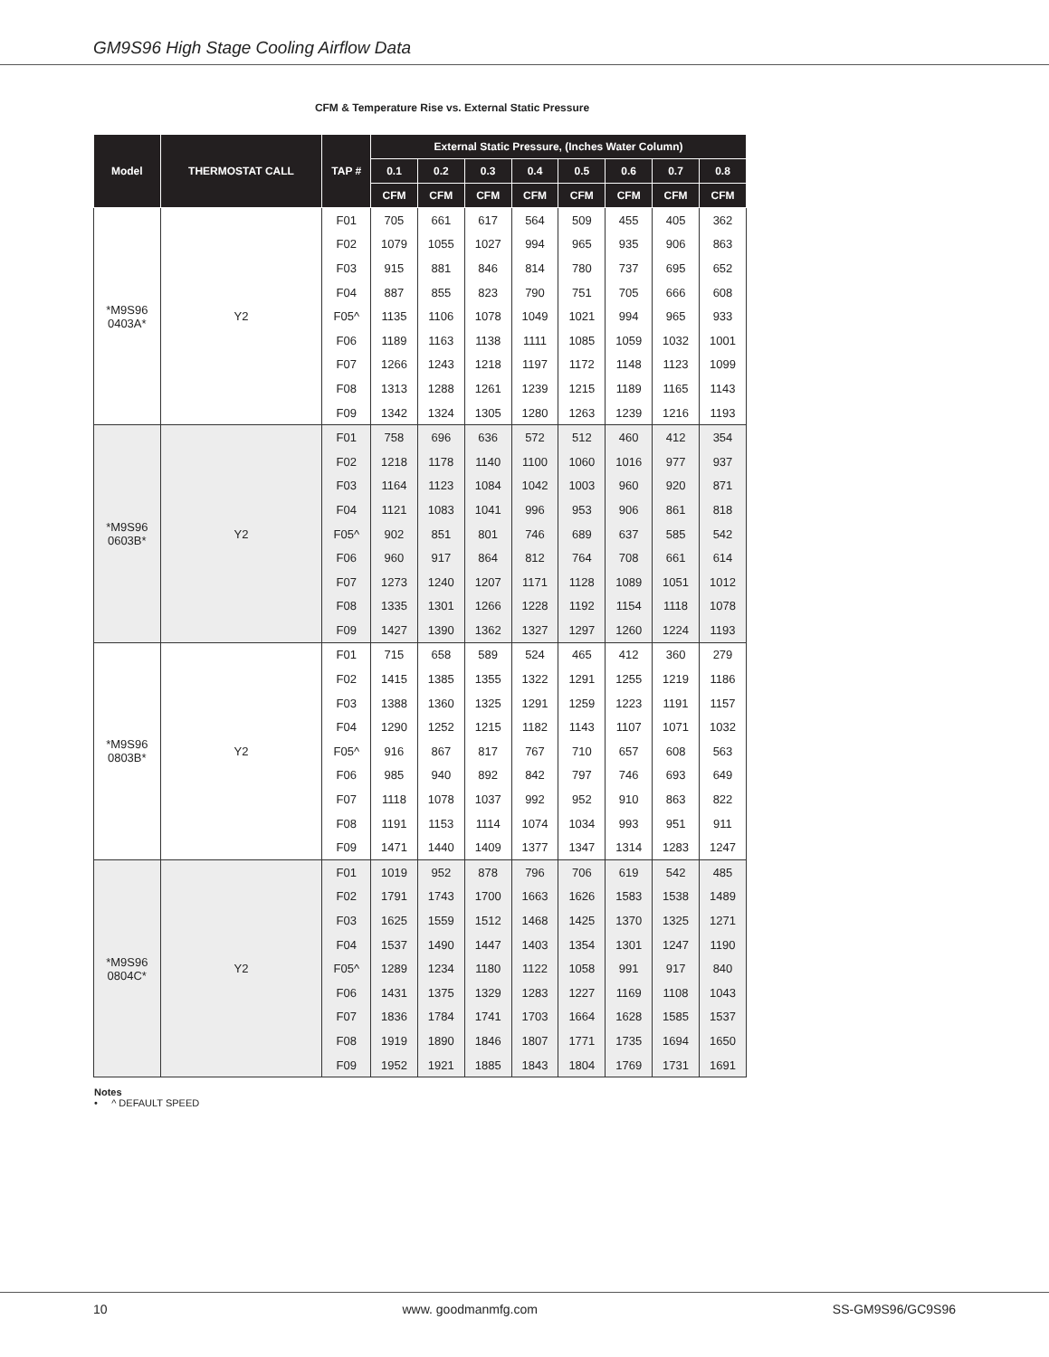GM9S96 High Stage Cooling Airflow Data
CFM & Temperature Rise vs. External Static Pressure
| Model | THERMOSTAT CALL | TAP # | External Static Pressure, (Inches Water Column) | | | | | | | |
| --- | --- | --- | --- | --- | --- | --- | --- | --- | --- | --- |
| | | | 0.1 | 0.2 | 0.3 | 0.4 | 0.5 | 0.6 | 0.7 | 0.8 |
| | | | CFM | CFM | CFM | CFM | CFM | CFM | CFM | CFM |
| *M9S96 0403A* | Y2 | F01 | 705 | 661 | 617 | 564 | 509 | 455 | 405 | 362 |
| | | F02 | 1079 | 1055 | 1027 | 994 | 965 | 935 | 906 | 863 |
| | | F03 | 915 | 881 | 846 | 814 | 780 | 737 | 695 | 652 |
| | | F04 | 887 | 855 | 823 | 790 | 751 | 705 | 666 | 608 |
| | | F05^ | 1135 | 1106 | 1078 | 1049 | 1021 | 994 | 965 | 933 |
| | | F06 | 1189 | 1163 | 1138 | 1111 | 1085 | 1059 | 1032 | 1001 |
| | | F07 | 1266 | 1243 | 1218 | 1197 | 1172 | 1148 | 1123 | 1099 |
| | | F08 | 1313 | 1288 | 1261 | 1239 | 1215 | 1189 | 1165 | 1143 |
| | | F09 | 1342 | 1324 | 1305 | 1280 | 1263 | 1239 | 1216 | 1193 |
| *M9S96 0603B* | Y2 | F01 | 758 | 696 | 636 | 572 | 512 | 460 | 412 | 354 |
| | | F02 | 1218 | 1178 | 1140 | 1100 | 1060 | 1016 | 977 | 937 |
| | | F03 | 1164 | 1123 | 1084 | 1042 | 1003 | 960 | 920 | 871 |
| | | F04 | 1121 | 1083 | 1041 | 996 | 953 | 906 | 861 | 818 |
| | | F05^ | 902 | 851 | 801 | 746 | 689 | 637 | 585 | 542 |
| | | F06 | 960 | 917 | 864 | 812 | 764 | 708 | 661 | 614 |
| | | F07 | 1273 | 1240 | 1207 | 1171 | 1128 | 1089 | 1051 | 1012 |
| | | F08 | 1335 | 1301 | 1266 | 1228 | 1192 | 1154 | 1118 | 1078 |
| | | F09 | 1427 | 1390 | 1362 | 1327 | 1297 | 1260 | 1224 | 1193 |
| *M9S96 0803B* | Y2 | F01 | 715 | 658 | 589 | 524 | 465 | 412 | 360 | 279 |
| | | F02 | 1415 | 1385 | 1355 | 1322 | 1291 | 1255 | 1219 | 1186 |
| | | F03 | 1388 | 1360 | 1325 | 1291 | 1259 | 1223 | 1191 | 1157 |
| | | F04 | 1290 | 1252 | 1215 | 1182 | 1143 | 1107 | 1071 | 1032 |
| | | F05^ | 916 | 867 | 817 | 767 | 710 | 657 | 608 | 563 |
| | | F06 | 985 | 940 | 892 | 842 | 797 | 746 | 693 | 649 |
| | | F07 | 1118 | 1078 | 1037 | 992 | 952 | 910 | 863 | 822 |
| | | F08 | 1191 | 1153 | 1114 | 1074 | 1034 | 993 | 951 | 911 |
| | | F09 | 1471 | 1440 | 1409 | 1377 | 1347 | 1314 | 1283 | 1247 |
| *M9S96 0804C* | Y2 | F01 | 1019 | 952 | 878 | 796 | 706 | 619 | 542 | 485 |
| | | F02 | 1791 | 1743 | 1700 | 1663 | 1626 | 1583 | 1538 | 1489 |
| | | F03 | 1625 | 1559 | 1512 | 1468 | 1425 | 1370 | 1325 | 1271 |
| | | F04 | 1537 | 1490 | 1447 | 1403 | 1354 | 1301 | 1247 | 1190 |
| | | F05^ | 1289 | 1234 | 1180 | 1122 | 1058 | 991 | 917 | 840 |
| | | F06 | 1431 | 1375 | 1329 | 1283 | 1227 | 1169 | 1108 | 1043 |
| | | F07 | 1836 | 1784 | 1741 | 1703 | 1664 | 1628 | 1585 | 1537 |
| | | F08 | 1919 | 1890 | 1846 | 1807 | 1771 | 1735 | 1694 | 1650 |
| | | F09 | 1952 | 1921 | 1885 | 1843 | 1804 | 1769 | 1731 | 1691 |
Notes
• ^ DEFAULT SPEED
10 www. goodmanmfg.com SS-GM9S96/GC9S96